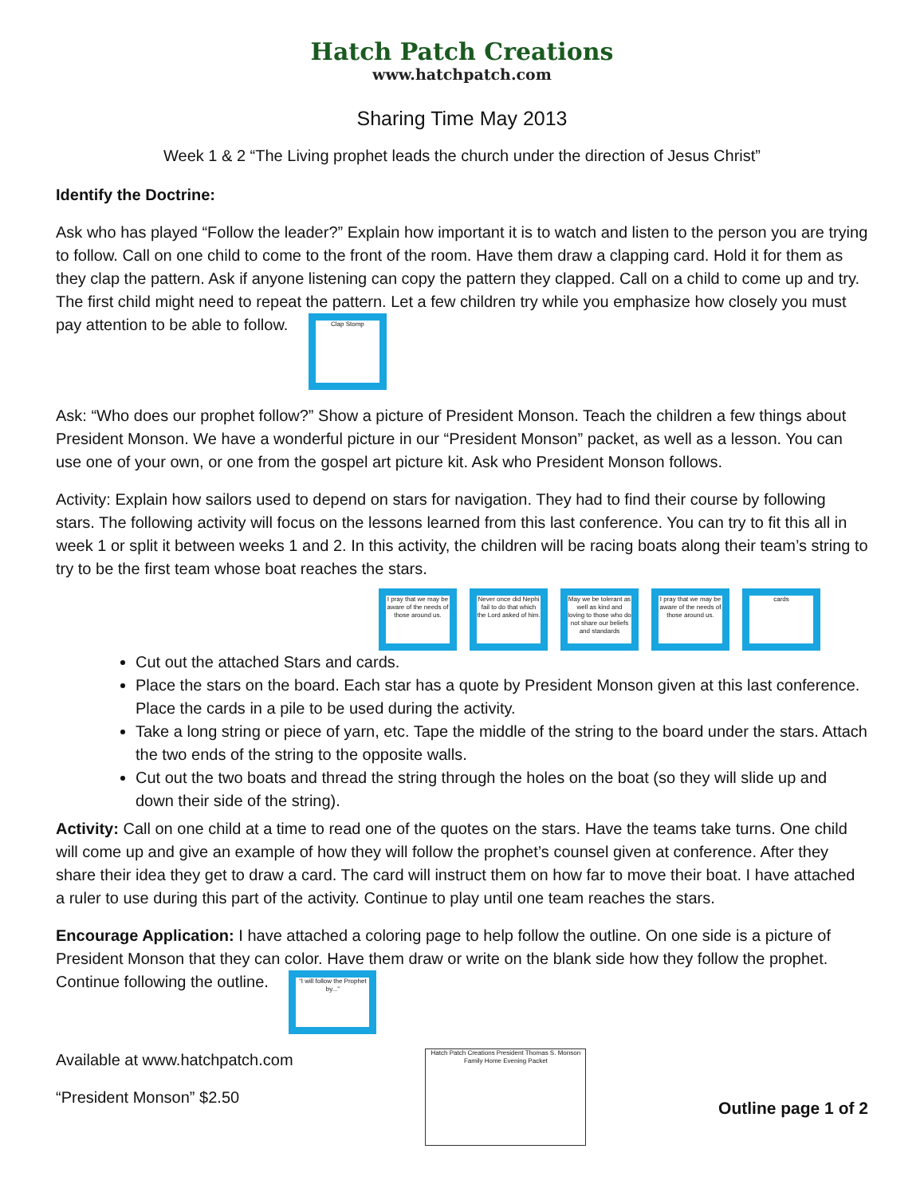Hatch Patch Creations
www.hatchpatch.com
Sharing Time May 2013
Week 1 & 2 “The Living prophet leads the church under the direction of Jesus Christ”
Identify the Doctrine:
Ask who has played “Follow the leader?” Explain how important it is to watch and listen to the person you are trying to follow. Call on one child to come to the front of the room. Have them draw a clapping card. Hold it for them as they clap the pattern. Ask if anyone listening can copy the pattern they clapped. Call on a child to come up and try. The first child might need to repeat the pattern. Let a few children try while you emphasize how closely you must pay attention to be able to follow. Clap Stomp
Ask: “Who does our prophet follow?” Show a picture of President Monson. Teach the children a few things about President Monson. We have a wonderful picture in our “President Monson” packet, as well as a lesson. You can use one of your own, or one from the gospel art picture kit. Ask who President Monson follows.
Activity: Explain how sailors used to depend on stars for navigation. They had to find their course by following stars. The following activity will focus on the lessons learned from this last conference. You can try to fit this all in week 1 or split it between weeks 1 and 2. In this activity, the children will be racing boats along their team’s string to try to be the first team whose boat reaches the stars.
I pray that we may be aware of the needs of those around us. Never once did Nephi fail to do that which the Lord asked of him. May we be tolerant as well as kind and loving to those who do not share our beliefs and standards I pray that we may be aware of the needs of those around us. cards
Cut out the attached Stars and cards.
Place the stars on the board. Each star has a quote by President Monson given at this last conference. Place the cards in a pile to be used during the activity.
Take a long string or piece of yarn, etc. Tape the middle of the string to the board under the stars. Attach the two ends of the string to the opposite walls.
Cut out the two boats and thread the string through the holes on the boat (so they will slide up and down their side of the string).
Activity: Call on one child at a time to read one of the quotes on the stars. Have the teams take turns. One child will come up and give an example of how they will follow the prophet’s counsel given at conference. After they share their idea they get to draw a card. The card will instruct them on how far to move their boat. I have attached a ruler to use during this part of the activity. Continue to play until one team reaches the stars.
Encourage Application: I have attached a coloring page to help follow the outline. On one side is a picture of President Monson that they can color. Have them draw or write on the blank side how they follow the prophet. Continue following the outline. “I will follow the Prophet by...”
Available at www.hatchpatch.com
“President Monson” $2.50
Hatch Patch Creations President Thomas S. Monson Family Home Evening Packet
Outline page 1 of 2